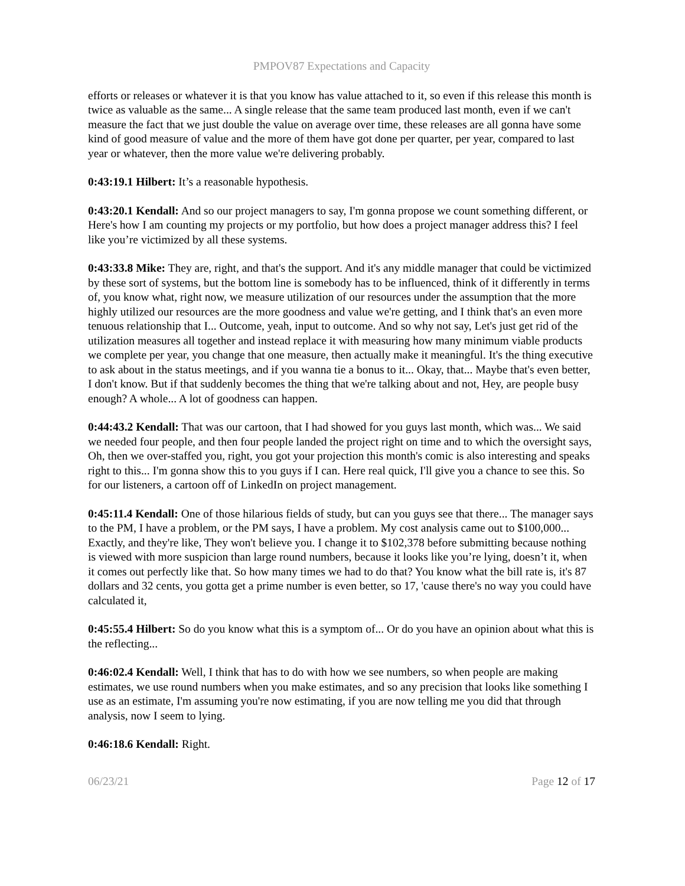PMPOV87 Expectations and Capacity
efforts or releases or whatever it is that you know has value attached to it, so even if this release this month is twice as valuable as the same... A single release that the same team produced last month, even if we can't measure the fact that we just double the value on average over time, these releases are all gonna have some kind of good measure of value and the more of them have got done per quarter, per year, compared to last year or whatever, then the more value we're delivering probably.
0:43:19.1 Hilbert: It’s a reasonable hypothesis.
0:43:20.1 Kendall: And so our project managers to say, I'm gonna propose we count something different, or Here's how I am counting my projects or my portfolio, but how does a project manager address this? I feel like you’re victimized by all these systems.
0:43:33.8 Mike: They are, right, and that's the support. And it's any middle manager that could be victimized by these sort of systems, but the bottom line is somebody has to be influenced, think of it differently in terms of, you know what, right now, we measure utilization of our resources under the assumption that the more highly utilized our resources are the more goodness and value we're getting, and I think that's an even more tenuous relationship that I... Outcome, yeah, input to outcome. And so why not say, Let's just get rid of the utilization measures all together and instead replace it with measuring how many minimum viable products we complete per year, you change that one measure, then actually make it meaningful. It's the thing executive to ask about in the status meetings, and if you wanna tie a bonus to it... Okay, that... Maybe that's even better, I don't know. But if that suddenly becomes the thing that we're talking about and not, Hey, are people busy enough? A whole... A lot of goodness can happen.
0:44:43.2 Kendall: That was our cartoon, that I had showed for you guys last month, which was... We said we needed four people, and then four people landed the project right on time and to which the oversight says, Oh, then we over-staffed you, right, you got your projection this month's comic is also interesting and speaks right to this... I'm gonna show this to you guys if I can. Here real quick, I'll give you a chance to see this. So for our listeners, a cartoon off of LinkedIn on project management.
0:45:11.4 Kendall: One of those hilarious fields of study, but can you guys see that there... The manager says to the PM, I have a problem, or the PM says, I have a problem. My cost analysis came out to $100,000... Exactly, and they're like, They won't believe you. I change it to $102,378 before submitting because nothing is viewed with more suspicion than large round numbers, because it looks like you’re lying, doesn’t it, when it comes out perfectly like that. So how many times we had to do that? You know what the bill rate is, it's 87 dollars and 32 cents, you gotta get a prime number is even better, so 17, 'cause there's no way you could have calculated it,
0:45:55.4 Hilbert: So do you know what this is a symptom of... Or do you have an opinion about what this is the reflecting...
0:46:02.4 Kendall: Well, I think that has to do with how we see numbers, so when people are making estimates, we use round numbers when you make estimates, and so any precision that looks like something I use as an estimate, I'm assuming you're now estimating, if you are now telling me you did that through analysis, now I seem to lying.
0:46:18.6 Kendall: Right.
06/23/21 Page 12 of 17